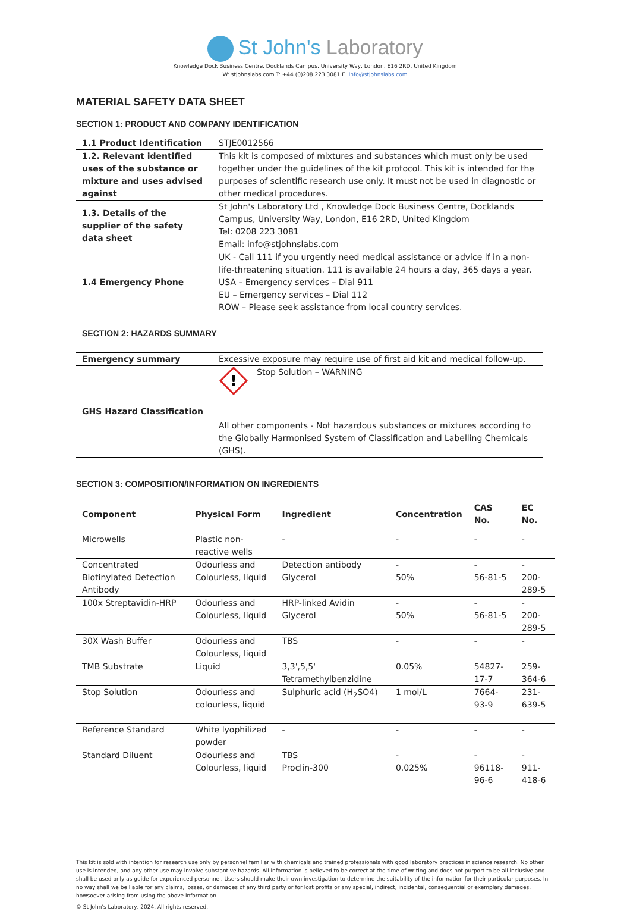St John's Laboratory
Knowledge Dock Business Centre, Docklands Campus, University Way, London, E16 2RD, United Kingdom
W: stjohnslabs.com T: +44 (0)208 223 3081 E: info@stjohnslabs.com
MATERIAL SAFETY DATA SHEET
SECTION 1: PRODUCT AND COMPANY IDENTIFICATION
| 1.1 Product Identification | STJE0012566 |
| 1.2. Relevant identified uses of the substance or mixture and uses advised against | This kit is composed of mixtures and substances which must only be used together under the guidelines of the kit protocol. This kit is intended for the purposes of scientific research use only. It must not be used in diagnostic or other medical procedures. |
| 1.3. Details of the supplier of the safety data sheet | St John's Laboratory Ltd , Knowledge Dock Business Centre, Docklands Campus, University Way, London, E16 2RD, United Kingdom Tel: 0208 223 3081 Email: info@stjohnslabs.com |
| 1.4 Emergency Phone | UK - Call 111 if you urgently need medical assistance or advice if in a non-life-threatening situation. 111 is available 24 hours a day, 365 days a year. USA – Emergency services – Dial 911 EU – Emergency services – Dial 112 ROW – Please seek assistance from local country services. |
SECTION 2: HAZARDS SUMMARY
| Emergency summary | Excessive exposure may require use of first aid kit and medical follow-up. |
| GHS Hazard Classification | ! Stop Solution – WARNING All other components - Not hazardous substances or mixtures according to the Globally Harmonised System of Classification and Labelling Chemicals (GHS). |
SECTION 3: COMPOSITION/INFORMATION ON INGREDIENTS
| Component | Physical Form | Ingredient | Concentration | CAS No. | EC No. |
| --- | --- | --- | --- | --- | --- |
| Microwells | Plastic non-reactive wells | - | - | - | - |
| Concentrated Biotinylated Detection Antibody | Odourless and Colourless, liquid | Detection antibody Glycerol | - 50% | - 56-81-5 | - 200-289-5 |
| 100x Streptavidin-HRP | Odourless and Colourless, liquid | HRP-linked Avidin Glycerol | - 50% | - 56-81-5 | - 200-289-5 |
| 30X Wash Buffer | Odourless and Colourless, liquid | TBS | - | - | - |
| TMB Substrate | Liquid | 3,3',5,5' Tetramethylbenzidine | 0.05% | 54827-17-7 | 259-364-6 |
| Stop Solution | Odourless and colourless, liquid | Sulphuric acid (H<sub>2</sub>SO4) | 1 mol/L | 7664-93-9 | 231-639-5 |
| Reference Standard | White lyophilized powder | - | - | - | - |
| Standard Diluent | Odourless and Colourless, liquid | TBS Proclin-300 | - 0.025% | - 96118-96-6 | - 911-418-6 |
This kit is sold with intention for research use only by personnel familiar with chemicals and trained professionals with good laboratory practices in science research. No other use is intended, and any other use may involve substantive hazards. All information is believed to be correct at the time of writing and does not purport to be all inclusive and shall be used only as guide for experienced personnel. Users should make their own investigation to determine the suitability of the information for their particular purposes. In no way shall we be liable for any claims, losses, or damages of any third party or for lost profits or any special, indirect, incidental, consequential or exemplary damages, howsoever arising from using the above information.
© St John's Laboratory, 2024. All rights reserved.